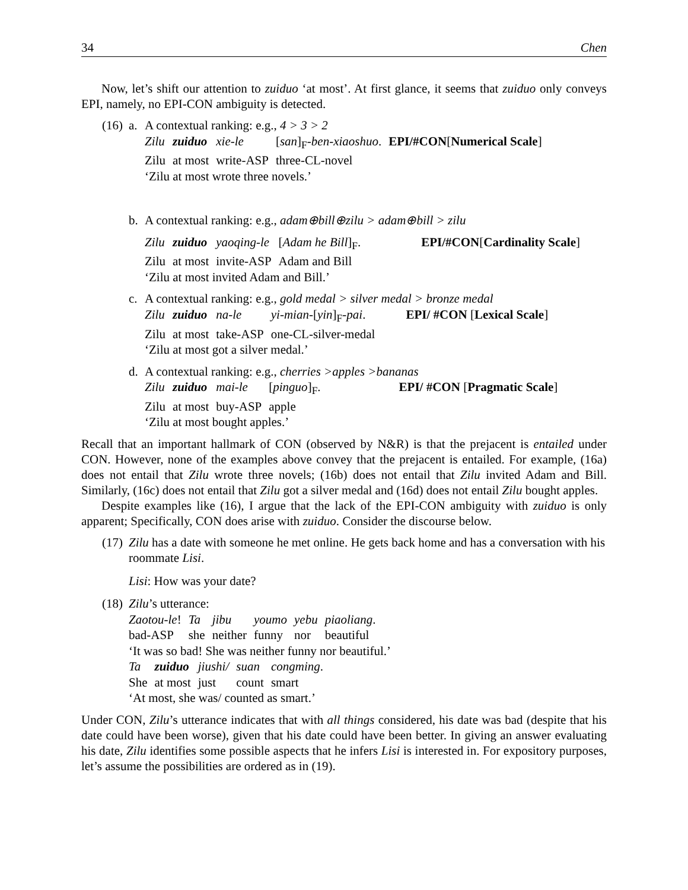34 Chen
Now, let’s shift our attention to zuiduo ‘at most’. At first glance, it seems that zuiduo only conveys EPI, namely, no EPI-CON ambiguity is detected.
(16) a. A contextual ranking: e.g., 4 > 3 > 2
| Zilu | zuiduo | xie-le | [ san ]<sub>F</sub>- ben-xiaoshuo . | EPI/#CON [ Numerical Scale ] |
| Zilu | at most | write-ASP | three-CL-novel | |
‘Zilu at most wrote three novels.’
b. A contextual ranking: e.g., adam⊕bill⊕zilu > adam⊕bill > zilu
| Zilu | zuiduo | yaoqing-le | [ Adam he Bill ]<sub>F</sub>. | EPI/#CON [ Cardinality Scale ] |
| Zilu | at most | invite-ASP | Adam and Bill | |
‘Zilu at most invited Adam and Bill.’
c. A contextual ranking: e.g., gold medal > silver medal > bronze medal
| Zilu | zuiduo | na-le | yi-mian- [ yin ]<sub>F</sub>- pai . | EPI/ #CON [ Lexical Scale ] |
| Zilu | at most | take-ASP | one-CL-silver-medal | |
‘Zilu at most got a silver medal.’
d. A contextual ranking: e.g., cherries >apples >bananas
| Zilu | zuiduo | mai-le | [ pinguo ]<sub>F</sub>. | EPI/ #CON [ Pragmatic Scale ] |
| Zilu | at most | buy-ASP | apple | |
‘Zilu at most bought apples.’
Recall that an important hallmark of CON (observed by N&R) is that the prejacent is entailed under CON. However, none of the examples above convey that the prejacent is entailed. For example, (16a) does not entail that Zilu wrote three novels; (16b) does not entail that Zilu invited Adam and Bill. Similarly, (16c) does not entail that Zilu got a silver medal and (16d) does not entail Zilu bought apples.
Despite examples like (16), I argue that the lack of the EPI-CON ambiguity with zuiduo is only apparent; Specifically, CON does arise with zuiduo. Consider the discourse below.
(17) Zilu has a date with someone he met online. He gets back home and has a conversation with his roommate Lisi.
Lisi: How was your date?
(18) Zilu’s utterance:
| Zaotou-le ! | Ta | jibu | youmo | yebu | piaoliang . |
| bad-ASP | she | neither | funny | nor | beautiful |
‘It was so bad! She was neither funny nor beautiful.’
| Ta | zuiduo | jiushi/ | suan | congming . |
| She | at most | just | count | smart |
‘At most, she was/ counted as smart.’
Under CON, Zilu’s utterance indicates that with all things considered, his date was bad (despite that his date could have been worse), given that his date could have been better. In giving an answer evaluating his date, Zilu identifies some possible aspects that he infers Lisi is interested in. For expository purposes, let’s assume the possibilities are ordered as in (19).